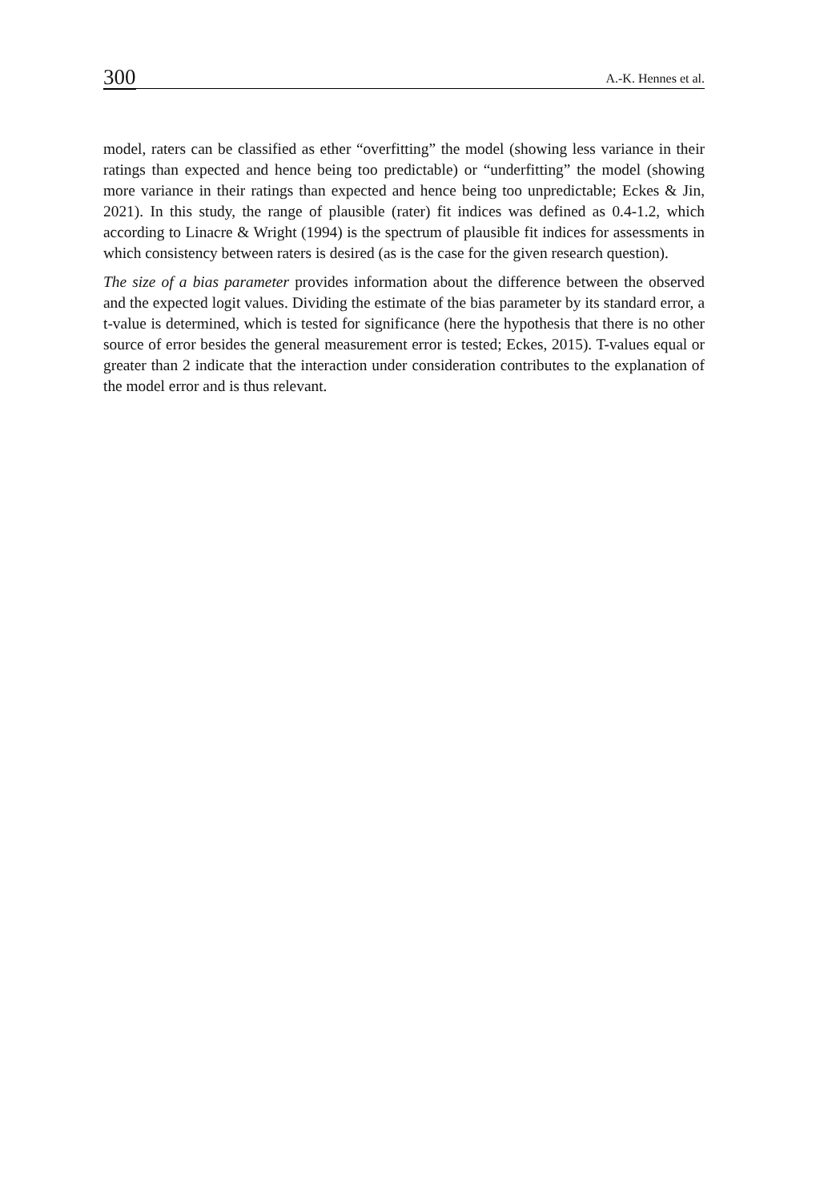300 A.-K. Hennes et al.
model, raters can be classified as ether “overfitting” the model (showing less variance in their ratings than expected and hence being too predictable) or “underfitting” the model (showing more variance in their ratings than expected and hence being too unpredictable; Eckes & Jin, 2021). In this study, the range of plausible (rater) fit indices was defined as 0.4-1.2, which according to Linacre & Wright (1994) is the spectrum of plausible fit indices for assessments in which consistency between raters is desired (as is the case for the given research question).
The size of a bias parameter provides information about the difference between the observed and the expected logit values. Dividing the estimate of the bias parameter by its standard error, a t-value is determined, which is tested for significance (here the hypothesis that there is no other source of error besides the general measurement error is tested; Eckes, 2015). T-values equal or greater than 2 indicate that the interaction under consideration contributes to the explanation of the model error and is thus relevant.